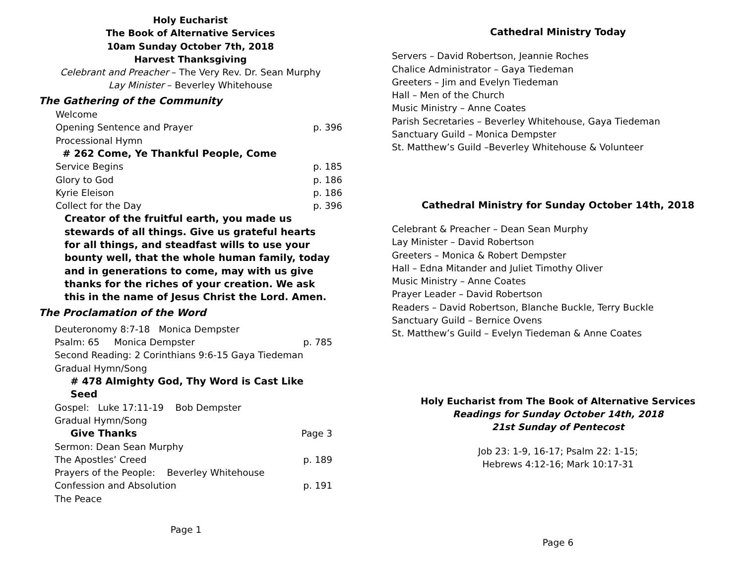Holy Eucharist
The Book of Alternative Services
10am Sunday October 7th, 2018
Harvest Thanksgiving
Celebrant and Preacher – The Very Rev. Dr. Sean Murphy
Lay Minister – Beverley Whitehouse
The Gathering of the Community
Welcome
Opening Sentence and Prayer p. 396
Processional Hymn
# 262 Come, Ye Thankful People, Come
Service Begins p. 185
Glory to God p. 186
Kyrie Eleison p. 186
Collect for the Day p. 396
Creator of the fruitful earth, you made us stewards of all things. Give us grateful hearts for all things, and steadfast wills to use your bounty well, that the whole human family, today and in generations to come, may with us give thanks for the riches of your creation. We ask this in the name of Jesus Christ the Lord. Amen.
The Proclamation of the Word
Deuteronomy 8:7-18 Monica Dempster
Psalm: 65 Monica Dempster p. 785
Second Reading: 2 Corinthians 9:6-15 Gaya Tiedeman
Gradual Hymn/Song
# 478 Almighty God, Thy Word is Cast Like Seed
Gospel: Luke 17:11-19 Bob Dempster
Gradual Hymn/Song
Give Thanks Page 3
Sermon: Dean Sean Murphy
The Apostles’ Creed p. 189
Prayers of the People: Beverley Whitehouse
Confession and Absolution p. 191
The Peace
Page 1
Cathedral Ministry Today
Servers – David Robertson, Jeannie Roches
Chalice Administrator – Gaya Tiedeman
Greeters – Jim and Evelyn Tiedeman
Hall – Men of the Church
Music Ministry – Anne Coates
Parish Secretaries – Beverley Whitehouse, Gaya Tiedeman
Sanctuary Guild – Monica Dempster
St. Matthew’s Guild –Beverley Whitehouse & Volunteer
Cathedral Ministry for Sunday October 14th, 2018
Celebrant & Preacher – Dean Sean Murphy
Lay Minister – David Robertson
Greeters – Monica & Robert Dempster
Hall – Edna Mitander and Juliet Timothy Oliver
Music Ministry – Anne Coates
Prayer Leader – David Robertson
Readers – David Robertson, Blanche Buckle, Terry Buckle
Sanctuary Guild – Bernice Ovens
St. Matthew’s Guild – Evelyn Tiedeman & Anne Coates
Holy Eucharist from The Book of Alternative Services
Readings for Sunday October 14th, 2018
21st Sunday of Pentecost
Job 23: 1-9, 16-17; Psalm 22: 1-15;
Hebrews 4:12-16; Mark 10:17-31
Page 6